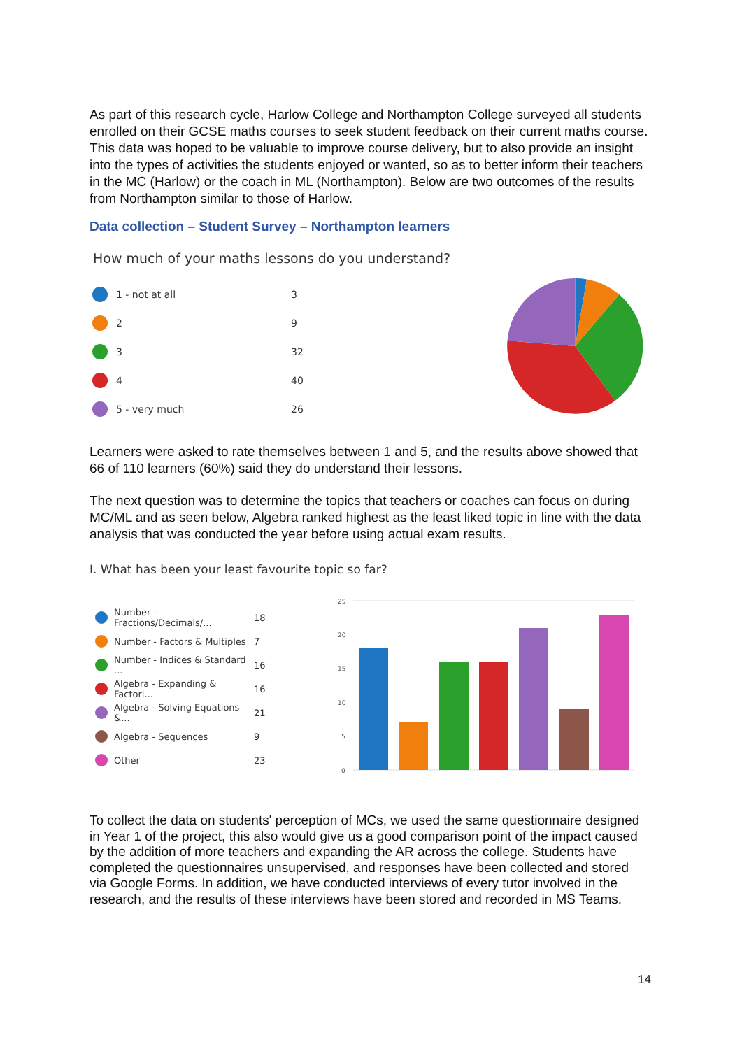As part of this research cycle, Harlow College and Northampton College surveyed all students enrolled on their GCSE maths courses to seek student feedback on their current maths course. This data was hoped to be valuable to improve course delivery, but to also provide an insight into the types of activities the students enjoyed or wanted, so as to better inform their teachers in the MC (Harlow) or the coach in ML (Northampton). Below are two outcomes of the results from Northampton similar to those of Harlow.
Data collection – Student Survey – Northampton learners
How much of your maths lessons do you understand?
1 - not at all 3
2 9
3 32
4 40
5 - very much 26
Learners were asked to rate themselves between 1 and 5, and the results above showed that 66 of 110 learners (60%) said they do understand their lessons.
The next question was to determine the topics that teachers or coaches can focus on during MC/ML and as seen below, Algebra ranked highest as the least liked topic in line with the data analysis that was conducted the year before using actual exam results.
I. What has been your least favourite topic so far?
Number - Fractions/Decimals/... 18
Number - Factors & Multiples 7
Number - Indices & Standard ... 16
Algebra - Expanding & Factori... 16
Algebra - Solving Equations &... 21
Algebra - Sequences 9
Other 23
25
20
15
10
5
0
To collect the data on students' perception of MCs, we used the same questionnaire designed in Year 1 of the project, this also would give us a good comparison point of the impact caused by the addition of more teachers and expanding the AR across the college. Students have completed the questionnaires unsupervised, and responses have been collected and stored via Google Forms. In addition, we have conducted interviews of every tutor involved in the research, and the results of these interviews have been stored and recorded in MS Teams.
14